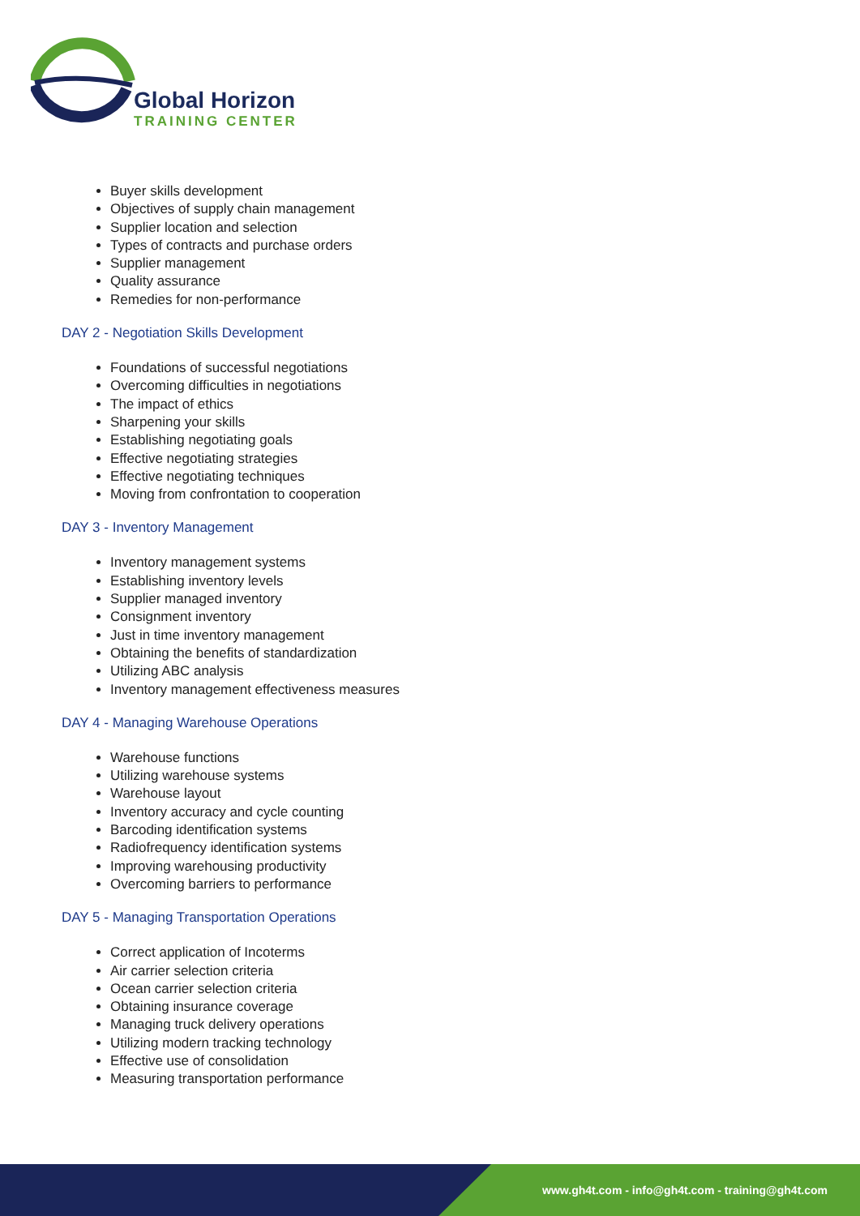Global Horizon
TRAINING CENTER
Buyer skills development
Objectives of supply chain management
Supplier location and selection
Types of contracts and purchase orders
Supplier management
Quality assurance
Remedies for non-performance
DAY 2 - Negotiation Skills Development
Foundations of successful negotiations
Overcoming difficulties in negotiations
The impact of ethics
Sharpening your skills
Establishing negotiating goals
Effective negotiating strategies
Effective negotiating techniques
Moving from confrontation to cooperation
DAY 3 - Inventory Management
Inventory management systems
Establishing inventory levels
Supplier managed inventory
Consignment inventory
Just in time inventory management
Obtaining the benefits of standardization
Utilizing ABC analysis
Inventory management effectiveness measures
DAY 4 - Managing Warehouse Operations
Warehouse functions
Utilizing warehouse systems
Warehouse layout
Inventory accuracy and cycle counting
Barcoding identification systems
Radiofrequency identification systems
Improving warehousing productivity
Overcoming barriers to performance
DAY 5 - Managing Transportation Operations
Correct application of Incoterms
Air carrier selection criteria
Ocean carrier selection criteria
Obtaining insurance coverage
Managing truck delivery operations
Utilizing modern tracking technology
Effective use of consolidation
Measuring transportation performance
www.gh4t.com - info@gh4t.com - training@gh4t.com